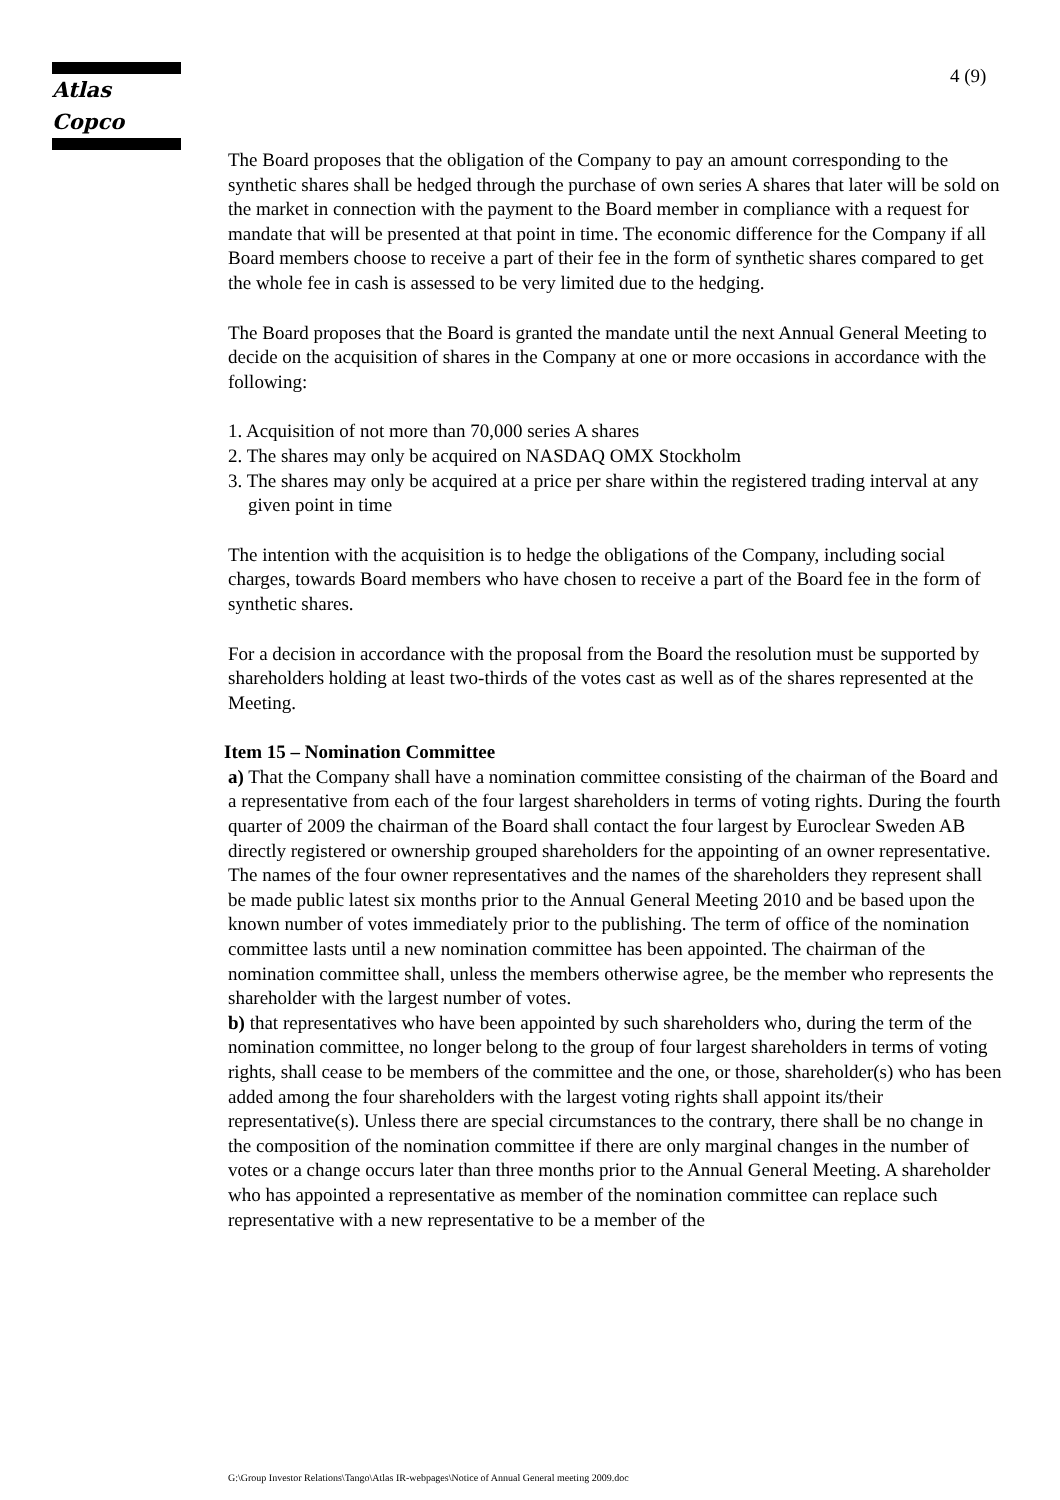Atlas Copco 4 (9)
The Board proposes that the obligation of the Company to pay an amount corresponding to the synthetic shares shall be hedged through the purchase of own series A shares that later will be sold on the market in connection with the payment to the Board member in compliance with a request for mandate that will be presented at that point in time. The economic difference for the Company if all Board members choose to receive a part of their fee in the form of synthetic shares compared to get the whole fee in cash is assessed to be very limited due to the hedging.
The Board proposes that the Board is granted the mandate until the next Annual General Meeting to decide on the acquisition of shares in the Company at one or more occasions in accordance with the following:
1. Acquisition of not more than 70,000 series A shares
2. The shares may only be acquired on NASDAQ OMX Stockholm
3. The shares may only be acquired at a price per share within the registered trading interval at any given point in time
The intention with the acquisition is to hedge the obligations of the Company, including social charges, towards Board members who have chosen to receive a part of the Board fee in the form of synthetic shares.
For a decision in accordance with the proposal from the Board the resolution must be supported by shareholders holding at least two-thirds of the votes cast as well as of the shares represented at the Meeting.
Item 15 – Nomination Committee
a) That the Company shall have a nomination committee consisting of the chairman of the Board and a representative from each of the four largest shareholders in terms of voting rights. During the fourth quarter of 2009 the chairman of the Board shall contact the four largest by Euroclear Sweden AB directly registered or ownership grouped shareholders for the appointing of an owner representative. The names of the four owner representatives and the names of the shareholders they represent shall be made public latest six months prior to the Annual General Meeting 2010 and be based upon the known number of votes immediately prior to the publishing. The term of office of the nomination committee lasts until a new nomination committee has been appointed. The chairman of the nomination committee shall, unless the members otherwise agree, be the member who represents the shareholder with the largest number of votes.
b) that representatives who have been appointed by such shareholders who, during the term of the nomination committee, no longer belong to the group of four largest shareholders in terms of voting rights, shall cease to be members of the committee and the one, or those, shareholder(s) who has been added among the four shareholders with the largest voting rights shall appoint its/their representative(s). Unless there are special circumstances to the contrary, there shall be no change in the composition of the nomination committee if there are only marginal changes in the number of votes or a change occurs later than three months prior to the Annual General Meeting. A shareholder who has appointed a representative as member of the nomination committee can replace such representative with a new representative to be a member of the
G:\Group Investor Relations\Tango\Atlas IR-webpages\Notice of Annual General meeting 2009.doc